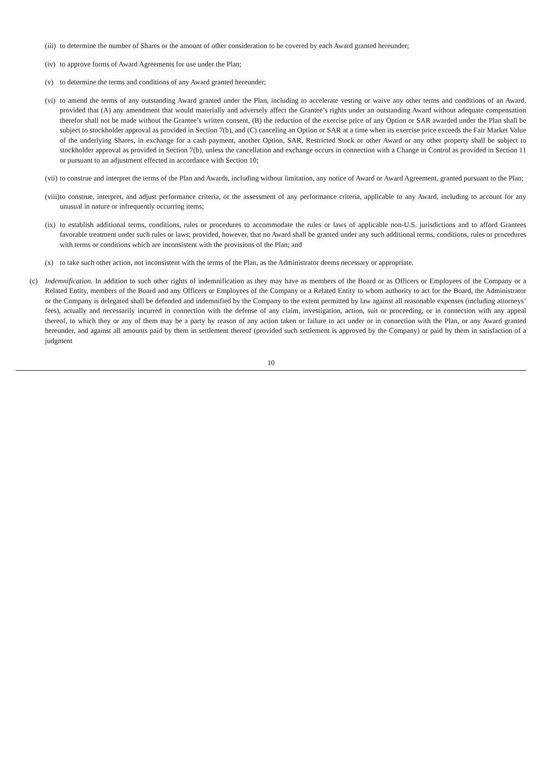(iii) to determine the number of Shares or the amount of other consideration to be covered by each Award granted hereunder;
(iv) to approve forms of Award Agreements for use under the Plan;
(v) to determine the terms and conditions of any Award granted hereunder;
(vi) to amend the terms of any outstanding Award granted under the Plan, including to accelerate vesting or waive any other terms and conditions of an Award, provided that (A) any amendment that would materially and adversely affect the Grantee’s rights under an outstanding Award without adequate compensation therefor shall not be made without the Grantee’s written consent, (B) the reduction of the exercise price of any Option or SAR awarded under the Plan shall be subject to stockholder approval as provided in Section 7(b), and (C) canceling an Option or SAR at a time when its exercise price exceeds the Fair Market Value of the underlying Shares, in exchange for a cash payment, another Option, SAR, Restricted Stock or other Award or any other property shall be subject to stockholder approval as provided in Section 7(b), unless the cancellation and exchange occurs in connection with a Change in Control as provided in Section 11 or pursuant to an adjustment effected in accordance with Section 10;
(vii) to construe and interpret the terms of the Plan and Awards, including without limitation, any notice of Award or Award Agreement, granted pursuant to the Plan;
(viii) to construe, interpret, and adjust performance criteria, or the assessment of any performance criteria, applicable to any Award, including to account for any unusual in nature or infrequently occurring items;
(ix) to establish additional terms, conditions, rules or procedures to accommodate the rules or laws of applicable non-U.S. jurisdictions and to afford Grantees favorable treatment under such rules or laws; provided, however, that no Award shall be granted under any such additional terms, conditions, rules or procedures with terms or conditions which are inconsistent with the provisions of the Plan; and
(x) to take such other action, not inconsistent with the terms of the Plan, as the Administrator deems necessary or appropriate.
(c) Indemnification. In addition to such other rights of indemnification as they may have as members of the Board or as Officers or Employees of the Company or a Related Entity, members of the Board and any Officers or Employees of the Company or a Related Entity to whom authority to act for the Board, the Administrator or the Company is delegated shall be defended and indemnified by the Company to the extent permitted by law against all reasonable expenses (including attorneys’ fees), actually and necessarily incurred in connection with the defense of any claim, investigation, action, suit or proceeding, or in connection with any appeal thereof, to which they or any of them may be a party by reason of any action taken or failure to act under or in connection with the Plan, or any Award granted hereunder, and against all amounts paid by them in settlement thereof (provided such settlement is approved by the Company) or paid by them in satisfaction of a judgment
10